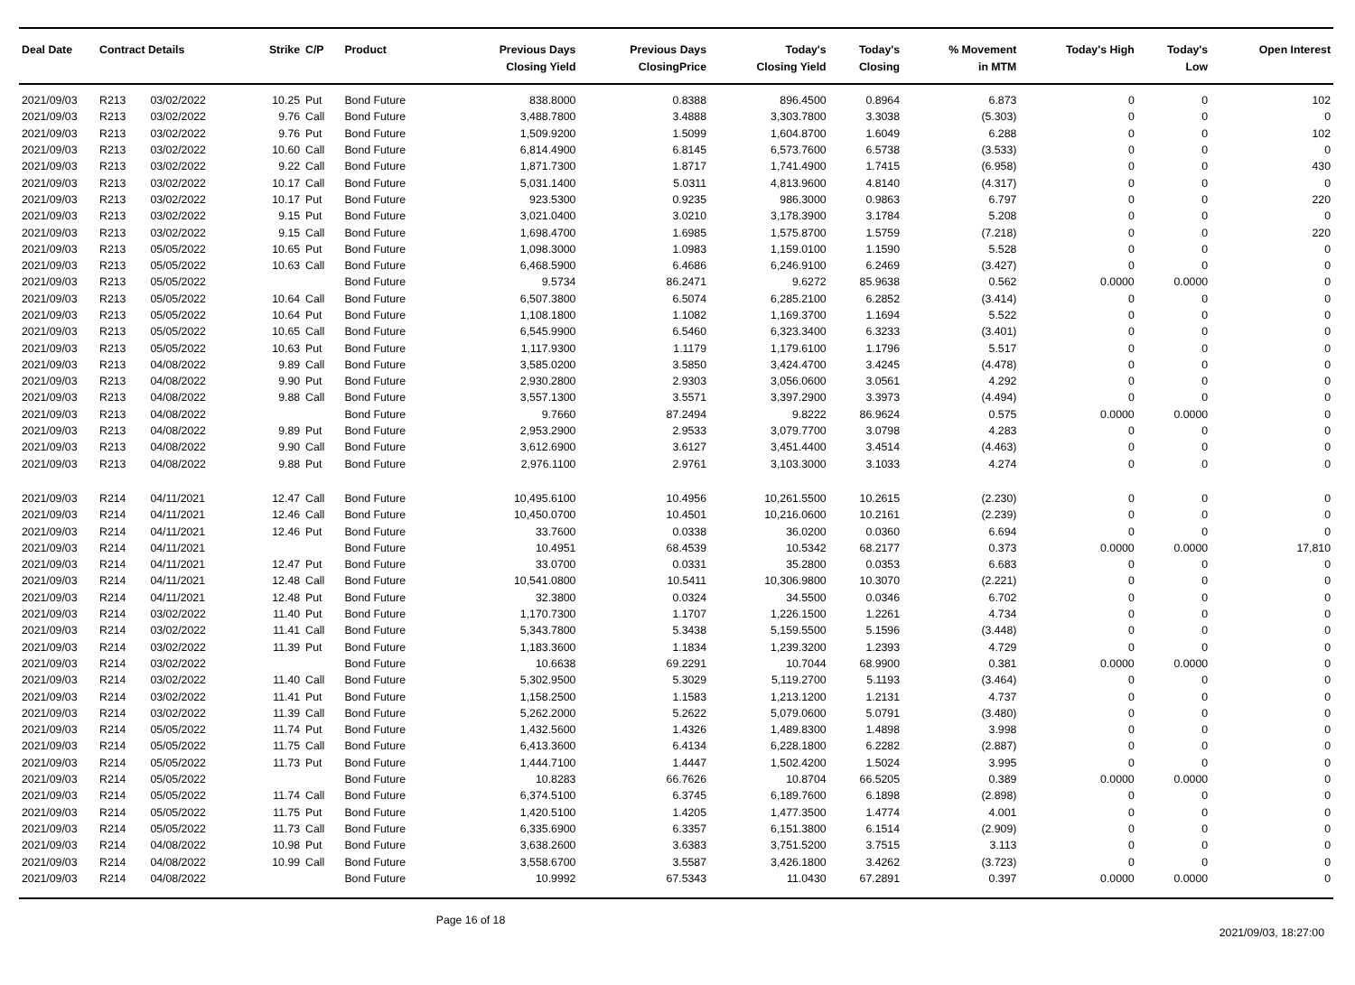| Deal Date | Contract Details | | Strike | C/P | Product | Previous Days Closing Yield | Previous Days ClosingPrice | Today's Closing Yield | Today's Closing | % Movement in MTM | Today's High | Today's Low | Open Interest |
| --- | --- | --- | --- | --- | --- | --- | --- | --- | --- | --- | --- | --- | --- |
| 2021/09/03 | R213 | 03/02/2022 | 10.25 | Put | Bond Future | 838.8000 | 0.8388 | 896.4500 | 0.8964 | 6.873 | 0 | 0 | 102 |
| 2021/09/03 | R213 | 03/02/2022 | 9.76 | Call | Bond Future | 3,488.7800 | 3.4888 | 3,303.7800 | 3.3038 | (5.303) | 0 | 0 | 0 |
| 2021/09/03 | R213 | 03/02/2022 | 9.76 | Put | Bond Future | 1,509.9200 | 1.5099 | 1,604.8700 | 1.6049 | 6.288 | 0 | 0 | 102 |
| 2021/09/03 | R213 | 03/02/2022 | 10.60 | Call | Bond Future | 6,814.4900 | 6.8145 | 6,573.7600 | 6.5738 | (3.533) | 0 | 0 | 0 |
| 2021/09/03 | R213 | 03/02/2022 | 9.22 | Call | Bond Future | 1,871.7300 | 1.8717 | 1,741.4900 | 1.7415 | (6.958) | 0 | 0 | 430 |
| 2021/09/03 | R213 | 03/02/2022 | 10.17 | Call | Bond Future | 5,031.1400 | 5.0311 | 4,813.9600 | 4.8140 | (4.317) | 0 | 0 | 0 |
| 2021/09/03 | R213 | 03/02/2022 | 10.17 | Put | Bond Future | 923.5300 | 0.9235 | 986.3000 | 0.9863 | 6.797 | 0 | 0 | 220 |
| 2021/09/03 | R213 | 03/02/2022 | 9.15 | Put | Bond Future | 3,021.0400 | 3.0210 | 3,178.3900 | 3.1784 | 5.208 | 0 | 0 | 0 |
| 2021/09/03 | R213 | 03/02/2022 | 9.15 | Call | Bond Future | 1,698.4700 | 1.6985 | 1,575.8700 | 1.5759 | (7.218) | 0 | 0 | 220 |
| 2021/09/03 | R213 | 05/05/2022 | 10.65 | Put | Bond Future | 1,098.3000 | 1.0983 | 1,159.0100 | 1.1590 | 5.528 | 0 | 0 | 0 |
| 2021/09/03 | R213 | 05/05/2022 | 10.63 | Call | Bond Future | 6,468.5900 | 6.4686 | 6,246.9100 | 6.2469 | (3.427) | 0 | 0 | 0 |
| 2021/09/03 | R213 | 05/05/2022 | | | Bond Future | 9.5734 | 86.2471 | 9.6272 | 85.9638 | 0.562 | 0.0000 | 0.0000 | 0 |
| 2021/09/03 | R213 | 05/05/2022 | 10.64 | Call | Bond Future | 6,507.3800 | 6.5074 | 6,285.2100 | 6.2852 | (3.414) | 0 | 0 | 0 |
| 2021/09/03 | R213 | 05/05/2022 | 10.64 | Put | Bond Future | 1,108.1800 | 1.1082 | 1,169.3700 | 1.1694 | 5.522 | 0 | 0 | 0 |
| 2021/09/03 | R213 | 05/05/2022 | 10.65 | Call | Bond Future | 6,545.9900 | 6.5460 | 6,323.3400 | 6.3233 | (3.401) | 0 | 0 | 0 |
| 2021/09/03 | R213 | 05/05/2022 | 10.63 | Put | Bond Future | 1,117.9300 | 1.1179 | 1,179.6100 | 1.1796 | 5.517 | 0 | 0 | 0 |
| 2021/09/03 | R213 | 04/08/2022 | 9.89 | Call | Bond Future | 3,585.0200 | 3.5850 | 3,424.4700 | 3.4245 | (4.478) | 0 | 0 | 0 |
| 2021/09/03 | R213 | 04/08/2022 | 9.90 | Put | Bond Future | 2,930.2800 | 2.9303 | 3,056.0600 | 3.0561 | 4.292 | 0 | 0 | 0 |
| 2021/09/03 | R213 | 04/08/2022 | 9.88 | Call | Bond Future | 3,557.1300 | 3.5571 | 3,397.2900 | 3.3973 | (4.494) | 0 | 0 | 0 |
| 2021/09/03 | R213 | 04/08/2022 | | | Bond Future | 9.7660 | 87.2494 | 9.8222 | 86.9624 | 0.575 | 0.0000 | 0.0000 | 0 |
| 2021/09/03 | R213 | 04/08/2022 | 9.89 | Put | Bond Future | 2,953.2900 | 2.9533 | 3,079.7700 | 3.0798 | 4.283 | 0 | 0 | 0 |
| 2021/09/03 | R213 | 04/08/2022 | 9.90 | Call | Bond Future | 3,612.6900 | 3.6127 | 3,451.4400 | 3.4514 | (4.463) | 0 | 0 | 0 |
| 2021/09/03 | R213 | 04/08/2022 | 9.88 | Put | Bond Future | 2,976.1100 | 2.9761 | 3,103.3000 | 3.1033 | 4.274 | 0 | 0 | 0 |
| 2021/09/03 | R214 | 04/11/2021 | 12.47 | Call | Bond Future | 10,495.6100 | 10.4956 | 10,261.5500 | 10.2615 | (2.230) | 0 | 0 | 0 |
| 2021/09/03 | R214 | 04/11/2021 | 12.46 | Call | Bond Future | 10,450.0700 | 10.4501 | 10,216.0600 | 10.2161 | (2.239) | 0 | 0 | 0 |
| 2021/09/03 | R214 | 04/11/2021 | 12.46 | Put | Bond Future | 33.7600 | 0.0338 | 36.0200 | 0.0360 | 6.694 | 0 | 0 | 0 |
| 2021/09/03 | R214 | 04/11/2021 | | | Bond Future | 10.4951 | 68.4539 | 10.5342 | 68.2177 | 0.373 | 0.0000 | 0.0000 | 17,810 |
| 2021/09/03 | R214 | 04/11/2021 | 12.47 | Put | Bond Future | 33.0700 | 0.0331 | 35.2800 | 0.0353 | 6.683 | 0 | 0 | 0 |
| 2021/09/03 | R214 | 04/11/2021 | 12.48 | Call | Bond Future | 10,541.0800 | 10.5411 | 10,306.9800 | 10.3070 | (2.221) | 0 | 0 | 0 |
| 2021/09/03 | R214 | 04/11/2021 | 12.48 | Put | Bond Future | 32.3800 | 0.0324 | 34.5500 | 0.0346 | 6.702 | 0 | 0 | 0 |
| 2021/09/03 | R214 | 03/02/2022 | 11.40 | Put | Bond Future | 1,170.7300 | 1.1707 | 1,226.1500 | 1.2261 | 4.734 | 0 | 0 | 0 |
| 2021/09/03 | R214 | 03/02/2022 | 11.41 | Call | Bond Future | 5,343.7800 | 5.3438 | 5,159.5500 | 5.1596 | (3.448) | 0 | 0 | 0 |
| 2021/09/03 | R214 | 03/02/2022 | 11.39 | Put | Bond Future | 1,183.3600 | 1.1834 | 1,239.3200 | 1.2393 | 4.729 | 0 | 0 | 0 |
| 2021/09/03 | R214 | 03/02/2022 | | | Bond Future | 10.6638 | 69.2291 | 10.7044 | 68.9900 | 0.381 | 0.0000 | 0.0000 | 0 |
| 2021/09/03 | R214 | 03/02/2022 | 11.40 | Call | Bond Future | 5,302.9500 | 5.3029 | 5,119.2700 | 5.1193 | (3.464) | 0 | 0 | 0 |
| 2021/09/03 | R214 | 03/02/2022 | 11.41 | Put | Bond Future | 1,158.2500 | 1.1583 | 1,213.1200 | 1.2131 | 4.737 | 0 | 0 | 0 |
| 2021/09/03 | R214 | 03/02/2022 | 11.39 | Call | Bond Future | 5,262.2000 | 5.2622 | 5,079.0600 | 5.0791 | (3.480) | 0 | 0 | 0 |
| 2021/09/03 | R214 | 05/05/2022 | 11.74 | Put | Bond Future | 1,432.5600 | 1.4326 | 1,489.8300 | 1.4898 | 3.998 | 0 | 0 | 0 |
| 2021/09/03 | R214 | 05/05/2022 | 11.75 | Call | Bond Future | 6,413.3600 | 6.4134 | 6,228.1800 | 6.2282 | (2.887) | 0 | 0 | 0 |
| 2021/09/03 | R214 | 05/05/2022 | 11.73 | Put | Bond Future | 1,444.7100 | 1.4447 | 1,502.4200 | 1.5024 | 3.995 | 0 | 0 | 0 |
| 2021/09/03 | R214 | 05/05/2022 | | | Bond Future | 10.8283 | 66.7626 | 10.8704 | 66.5205 | 0.389 | 0.0000 | 0.0000 | 0 |
| 2021/09/03 | R214 | 05/05/2022 | 11.74 | Call | Bond Future | 6,374.5100 | 6.3745 | 6,189.7600 | 6.1898 | (2.898) | 0 | 0 | 0 |
| 2021/09/03 | R214 | 05/05/2022 | 11.75 | Put | Bond Future | 1,420.5100 | 1.4205 | 1,477.3500 | 1.4774 | 4.001 | 0 | 0 | 0 |
| 2021/09/03 | R214 | 05/05/2022 | 11.73 | Call | Bond Future | 6,335.6900 | 6.3357 | 6,151.3800 | 6.1514 | (2.909) | 0 | 0 | 0 |
| 2021/09/03 | R214 | 04/08/2022 | 10.98 | Put | Bond Future | 3,638.2600 | 3.6383 | 3,751.5200 | 3.7515 | 3.113 | 0 | 0 | 0 |
| 2021/09/03 | R214 | 04/08/2022 | 10.99 | Call | Bond Future | 3,558.6700 | 3.5587 | 3,426.1800 | 3.4262 | (3.723) | 0 | 0 | 0 |
| 2021/09/03 | R214 | 04/08/2022 | | | Bond Future | 10.9992 | 67.5343 | 11.0430 | 67.2891 | 0.397 | 0.0000 | 0.0000 | 0 |
Page 16 of 18
2021/09/03, 18:27:00